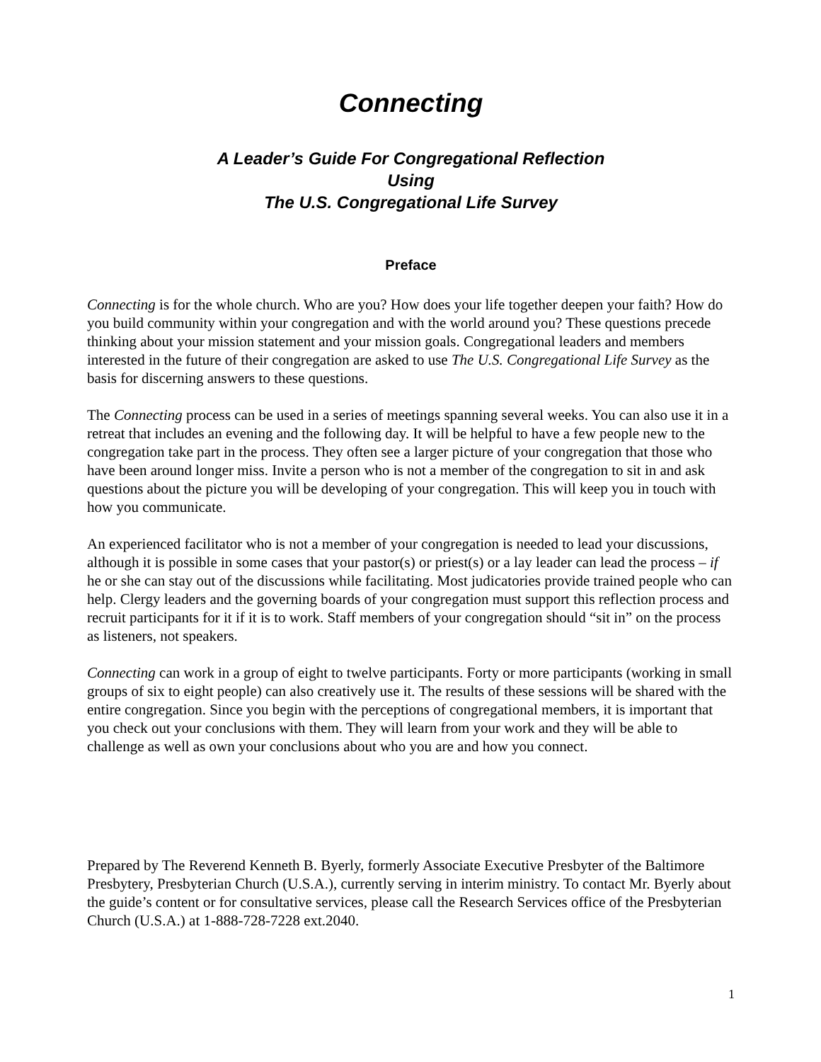Connecting
A Leader’s Guide For Congregational Reflection
Using
The U.S. Congregational Life Survey
Preface
Connecting is for the whole church. Who are you? How does your life together deepen your faith? How do you build community within your congregation and with the world around you? These questions precede thinking about your mission statement and your mission goals. Congregational leaders and members interested in the future of their congregation are asked to use The U.S. Congregational Life Survey as the basis for discerning answers to these questions.
The Connecting process can be used in a series of meetings spanning several weeks. You can also use it in a retreat that includes an evening and the following day. It will be helpful to have a few people new to the congregation take part in the process. They often see a larger picture of your congregation that those who have been around longer miss. Invite a person who is not a member of the congregation to sit in and ask questions about the picture you will be developing of your congregation. This will keep you in touch with how you communicate.
An experienced facilitator who is not a member of your congregation is needed to lead your discussions, although it is possible in some cases that your pastor(s) or priest(s) or a lay leader can lead the process – if he or she can stay out of the discussions while facilitating. Most judicatories provide trained people who can help. Clergy leaders and the governing boards of your congregation must support this reflection process and recruit participants for it if it is to work. Staff members of your congregation should “sit in” on the process as listeners, not speakers.
Connecting can work in a group of eight to twelve participants. Forty or more participants (working in small groups of six to eight people) can also creatively use it. The results of these sessions will be shared with the entire congregation. Since you begin with the perceptions of congregational members, it is important that you check out your conclusions with them. They will learn from your work and they will be able to challenge as well as own your conclusions about who you are and how you connect.
Prepared by The Reverend Kenneth B. Byerly, formerly Associate Executive Presbyter of the Baltimore Presbytery, Presbyterian Church (U.S.A.), currently serving in interim ministry. To contact Mr. Byerly about the guide’s content or for consultative services, please call the Research Services office of the Presbyterian Church (U.S.A.) at 1-888-728-7228 ext.2040.
1